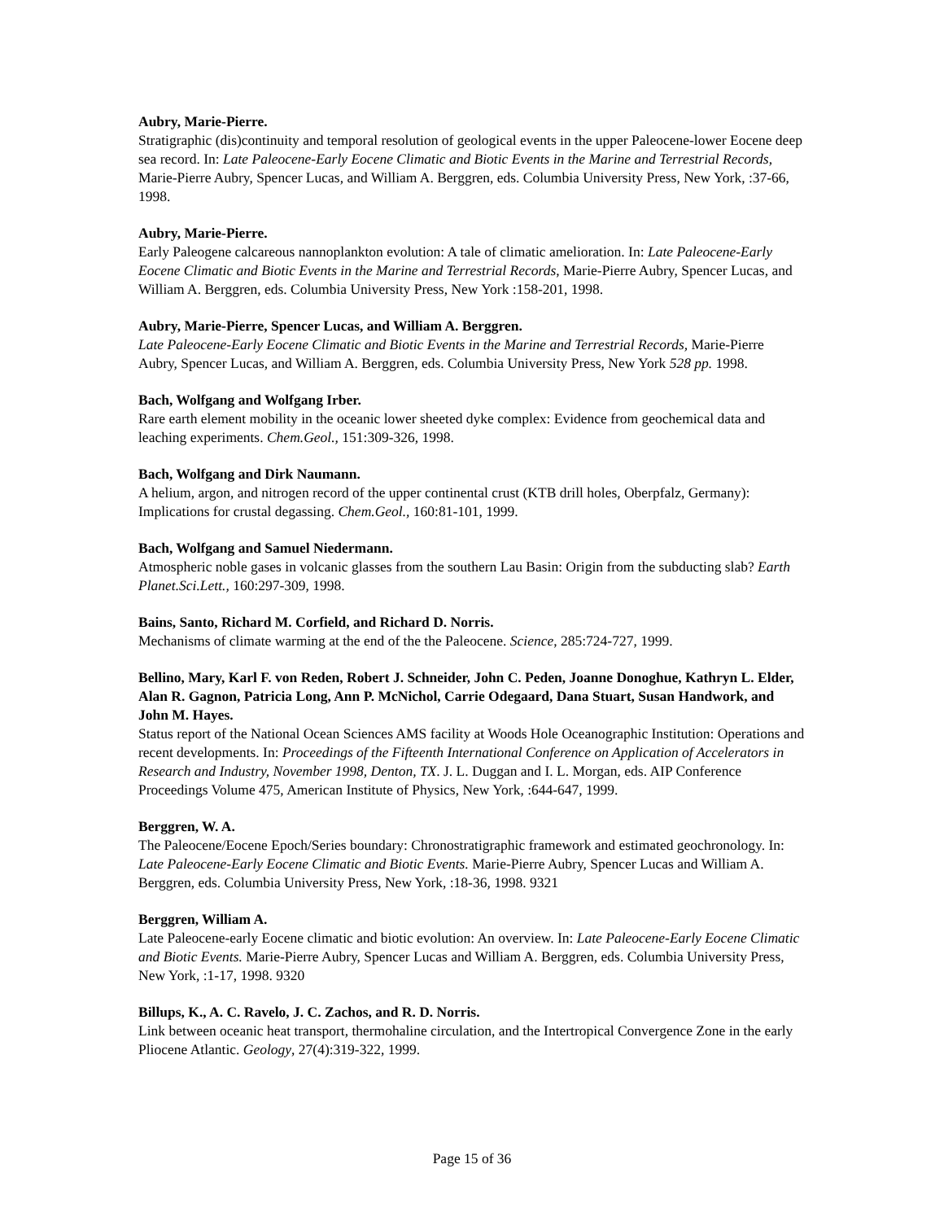Aubry, Marie-Pierre.
Stratigraphic (dis)continuity and temporal resolution of geological events in the upper Paleocene-lower Eocene deep sea record. In: Late Paleocene-Early Eocene Climatic and Biotic Events in the Marine and Terrestrial Records, Marie-Pierre Aubry, Spencer Lucas, and William A. Berggren, eds. Columbia University Press, New York, :37-66, 1998.
Aubry, Marie-Pierre.
Early Paleogene calcareous nannoplankton evolution: A tale of climatic amelioration. In: Late Paleocene-Early Eocene Climatic and Biotic Events in the Marine and Terrestrial Records, Marie-Pierre Aubry, Spencer Lucas, and William A. Berggren, eds. Columbia University Press, New York :158-201, 1998.
Aubry, Marie-Pierre, Spencer Lucas, and William A. Berggren.
Late Paleocene-Early Eocene Climatic and Biotic Events in the Marine and Terrestrial Records, Marie-Pierre Aubry, Spencer Lucas, and William A. Berggren, eds. Columbia University Press, New York 528 pp. 1998.
Bach, Wolfgang and Wolfgang Irber.
Rare earth element mobility in the oceanic lower sheeted dyke complex: Evidence from geochemical data and leaching experiments. Chem.Geol., 151:309-326, 1998.
Bach, Wolfgang and Dirk Naumann.
A helium, argon, and nitrogen record of the upper continental crust (KTB drill holes, Oberpfalz, Germany): Implications for crustal degassing. Chem.Geol., 160:81-101, 1999.
Bach, Wolfgang and Samuel Niedermann.
Atmospheric noble gases in volcanic glasses from the southern Lau Basin: Origin from the subducting slab? Earth Planet.Sci.Lett., 160:297-309, 1998.
Bains, Santo, Richard M. Corfield, and Richard D. Norris.
Mechanisms of climate warming at the end of the the Paleocene. Science, 285:724-727, 1999.
Bellino, Mary, Karl F. von Reden, Robert J. Schneider, John C. Peden, Joanne Donoghue, Kathryn L. Elder, Alan R. Gagnon, Patricia Long, Ann P. McNichol, Carrie Odegaard, Dana Stuart, Susan Handwork, and John M. Hayes.
Status report of the National Ocean Sciences AMS facility at Woods Hole Oceanographic Institution: Operations and recent developments. In: Proceedings of the Fifteenth International Conference on Application of Accelerators in Research and Industry, November 1998, Denton, TX. J. L. Duggan and I. L. Morgan, eds. AIP Conference Proceedings Volume 475, American Institute of Physics, New York, :644-647, 1999.
Berggren, W. A.
The Paleocene/Eocene Epoch/Series boundary: Chronostratigraphic framework and estimated geochronology. In: Late Paleocene-Early Eocene Climatic and Biotic Events. Marie-Pierre Aubry, Spencer Lucas and William A. Berggren, eds. Columbia University Press, New York, :18-36, 1998. 9321
Berggren, William A.
Late Paleocene-early Eocene climatic and biotic evolution: An overview. In: Late Paleocene-Early Eocene Climatic and Biotic Events. Marie-Pierre Aubry, Spencer Lucas and William A. Berggren, eds. Columbia University Press, New York, :1-17, 1998. 9320
Billups, K., A. C. Ravelo, J. C. Zachos, and R. D. Norris.
Link between oceanic heat transport, thermohaline circulation, and the Intertropical Convergence Zone in the early Pliocene Atlantic. Geology, 27(4):319-322, 1999.
Page 15 of 36